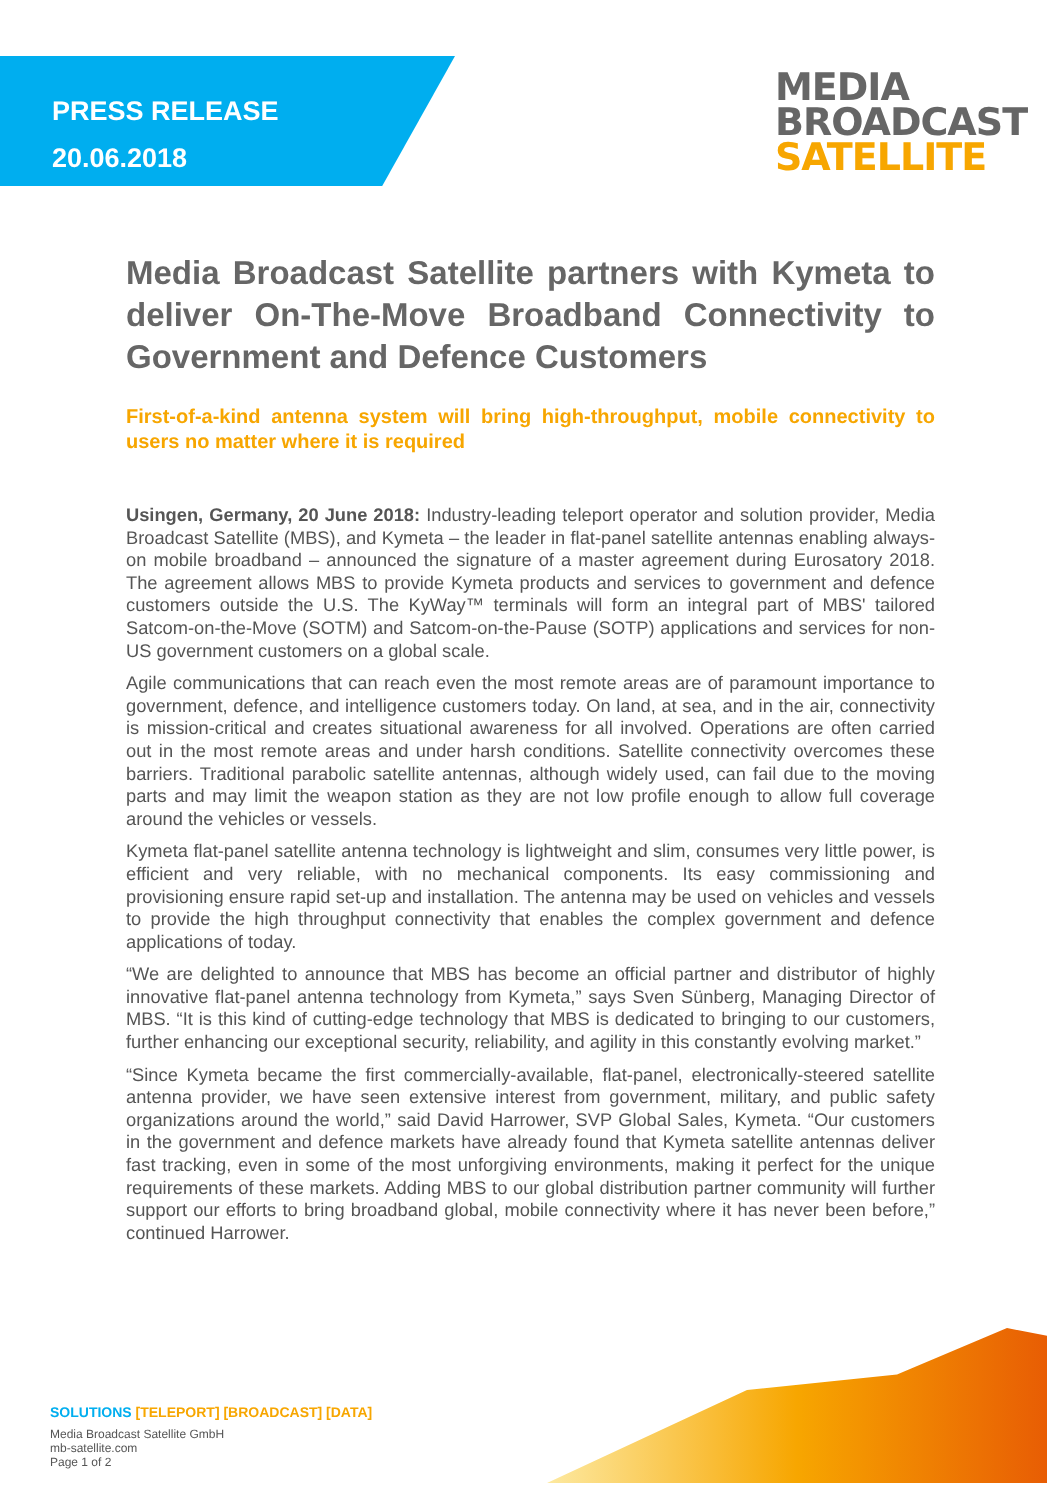PRESS RELEASE
20.06.2018
MEDIA
BROADCAST
SATELLITE
Media Broadcast Satellite partners with Kymeta to deliver On-The-Move Broadband Connectivity to Government and Defence Customers
First-of-a-kind antenna system will bring high-throughput, mobile connectivity to users no matter where it is required
Usingen, Germany, 20 June 2018: Industry-leading teleport operator and solution provider, Media Broadcast Satellite (MBS), and Kymeta – the leader in flat-panel satellite antennas enabling always-on mobile broadband – announced the signature of a master agreement during Eurosatory 2018. The agreement allows MBS to provide Kymeta products and services to government and defence customers outside the U.S. The KyWay™ terminals will form an integral part of MBS' tailored Satcom-on-the-Move (SOTM) and Satcom-on-the-Pause (SOTP) applications and services for non-US government customers on a global scale.
Agile communications that can reach even the most remote areas are of paramount importance to government, defence, and intelligence customers today. On land, at sea, and in the air, connectivity is mission-critical and creates situational awareness for all involved. Operations are often carried out in the most remote areas and under harsh conditions. Satellite connectivity overcomes these barriers. Traditional parabolic satellite antennas, although widely used, can fail due to the moving parts and may limit the weapon station as they are not low profile enough to allow full coverage around the vehicles or vessels.
Kymeta flat-panel satellite antenna technology is lightweight and slim, consumes very little power, is efficient and very reliable, with no mechanical components. Its easy commissioning and provisioning ensure rapid set-up and installation. The antenna may be used on vehicles and vessels to provide the high throughput connectivity that enables the complex government and defence applications of today.
“We are delighted to announce that MBS has become an official partner and distributor of highly innovative flat-panel antenna technology from Kymeta,” says Sven Sünberg, Managing Director of MBS. “It is this kind of cutting-edge technology that MBS is dedicated to bringing to our customers, further enhancing our exceptional security, reliability, and agility in this constantly evolving market.”
“Since Kymeta became the first commercially-available, flat-panel, electronically-steered satellite antenna provider, we have seen extensive interest from government, military, and public safety organizations around the world,” said David Harrower, SVP Global Sales, Kymeta. “Our customers in the government and defence markets have already found that Kymeta satellite antennas deliver fast tracking, even in some of the most unforgiving environments, making it perfect for the unique requirements of these markets. Adding MBS to our global distribution partner community will further support our efforts to bring broadband global, mobile connectivity where it has never been before,” continued Harrower.
SOLUTIONS [TELEPORT] [BROADCAST] [DATA]
Media Broadcast Satellite GmbH
mb-satellite.com
Page 1 of 2